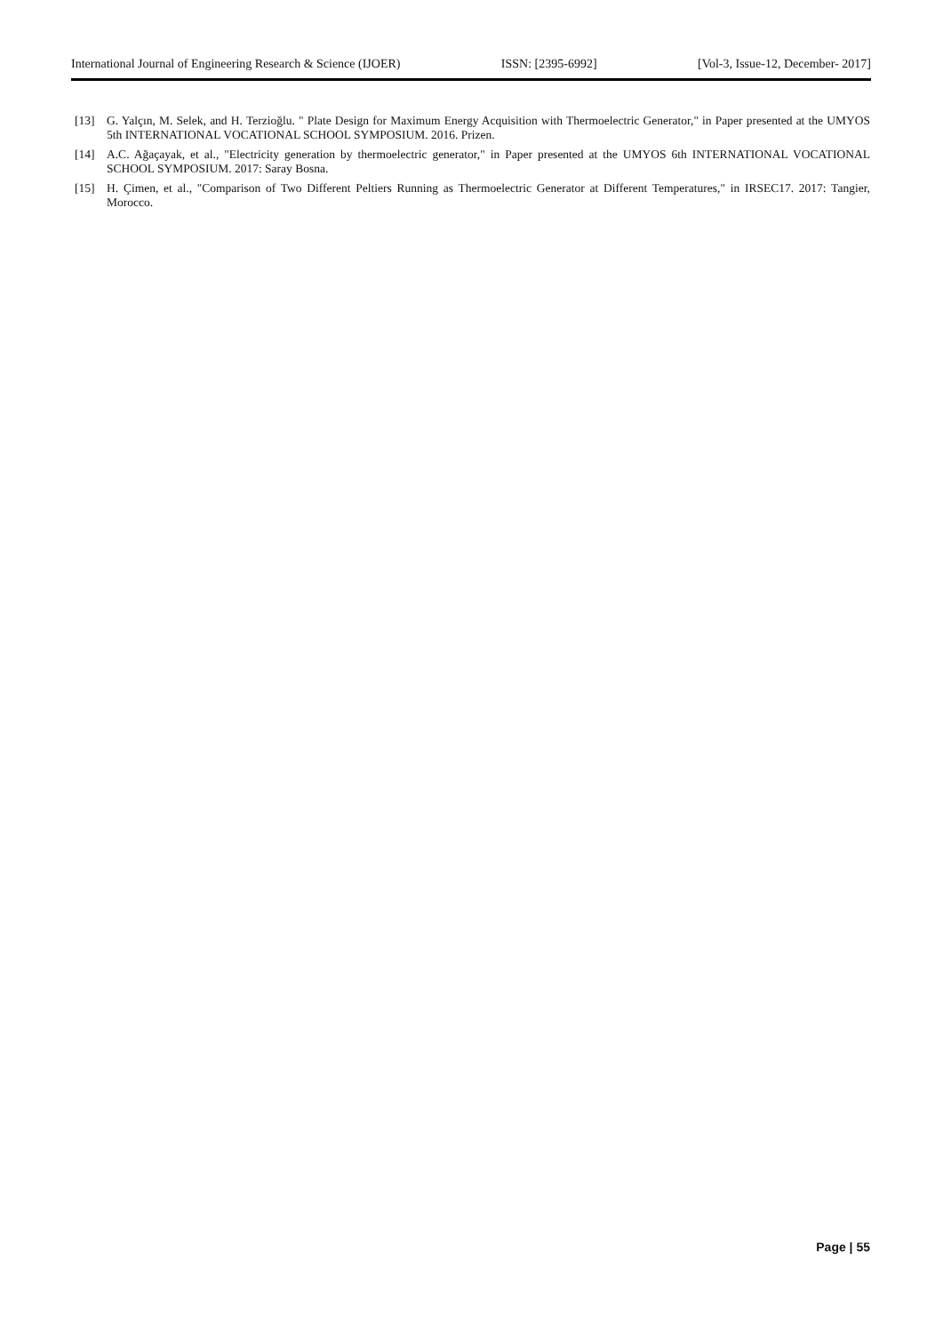International Journal of Engineering Research & Science (IJOER) ISSN: [2395-6992] [Vol-3, Issue-12, December- 2017]
[13] G. Yalçın, M. Selek, and H. Terzioğlu. " Plate Design for Maximum Energy Acquisition with Thermoelectric Generator," in Paper presented at the UMYOS 5th INTERNATIONAL VOCATIONAL SCHOOL SYMPOSIUM. 2016. Prizen.
[14] A.C. Ağaçayak, et al., "Electricity generation by thermoelectric generator," in Paper presented at the UMYOS 6th INTERNATIONAL VOCATIONAL SCHOOL SYMPOSIUM. 2017: Saray Bosna.
[15] H. Çimen, et al., "Comparison of Two Different Peltiers Running as Thermoelectric Generator at Different Temperatures," in IRSEC17. 2017: Tangier, Morocco.
Page | 55